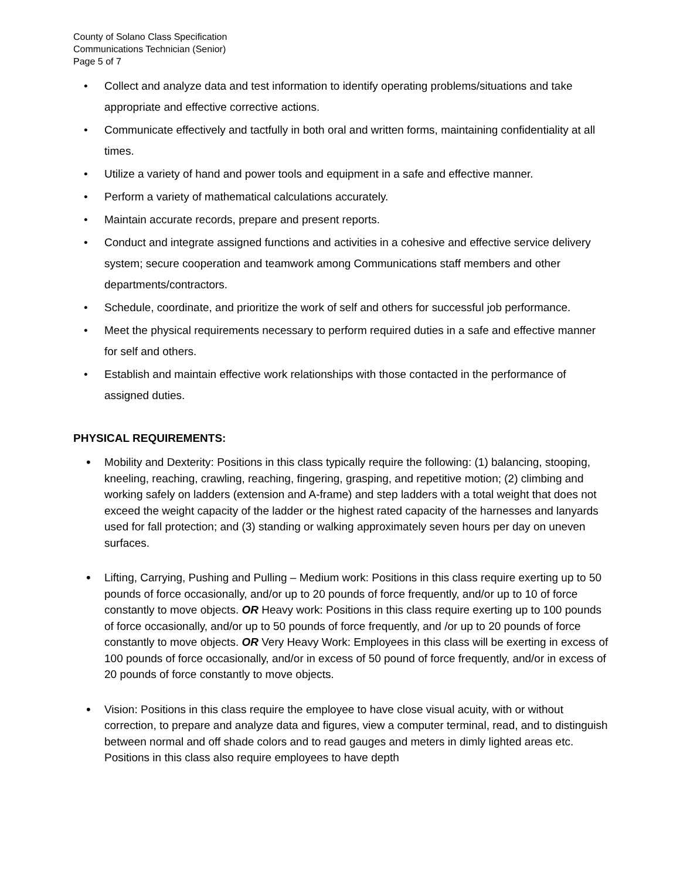County of Solano Class Specification
Communications Technician (Senior)
Page 5 of 7
• Collect and analyze data and test information to identify operating problems/situations and take appropriate and effective corrective actions.
• Communicate effectively and tactfully in both oral and written forms, maintaining confidentiality at all times.
• Utilize a variety of hand and power tools and equipment in a safe and effective manner.
• Perform a variety of mathematical calculations accurately.
• Maintain accurate records, prepare and present reports.
• Conduct and integrate assigned functions and activities in a cohesive and effective service delivery system; secure cooperation and teamwork among Communications staff members and other departments/contractors.
• Schedule, coordinate, and prioritize the work of self and others for successful job performance.
• Meet the physical requirements necessary to perform required duties in a safe and effective manner for self and others.
• Establish and maintain effective work relationships with those contacted in the performance of assigned duties.
PHYSICAL REQUIREMENTS:
• Mobility and Dexterity: Positions in this class typically require the following: (1) balancing, stooping, kneeling, reaching, crawling, reaching, fingering, grasping, and repetitive motion; (2) climbing and working safely on ladders (extension and A-frame) and step ladders with a total weight that does not exceed the weight capacity of the ladder or the highest rated capacity of the harnesses and lanyards used for fall protection; and (3) standing or walking approximately seven hours per day on uneven surfaces.
• Lifting, Carrying, Pushing and Pulling – Medium work: Positions in this class require exerting up to 50 pounds of force occasionally, and/or up to 20 pounds of force frequently, and/or up to 10 of force constantly to move objects. OR Heavy work: Positions in this class require exerting up to 100 pounds of force occasionally, and/or up to 50 pounds of force frequently, and /or up to 20 pounds of force constantly to move objects. OR Very Heavy Work: Employees in this class will be exerting in excess of 100 pounds of force occasionally, and/or in excess of 50 pound of force frequently, and/or in excess of 20 pounds of force constantly to move objects.
• Vision: Positions in this class require the employee to have close visual acuity, with or without correction, to prepare and analyze data and figures, view a computer terminal, read, and to distinguish between normal and off shade colors and to read gauges and meters in dimly lighted areas etc. Positions in this class also require employees to have depth